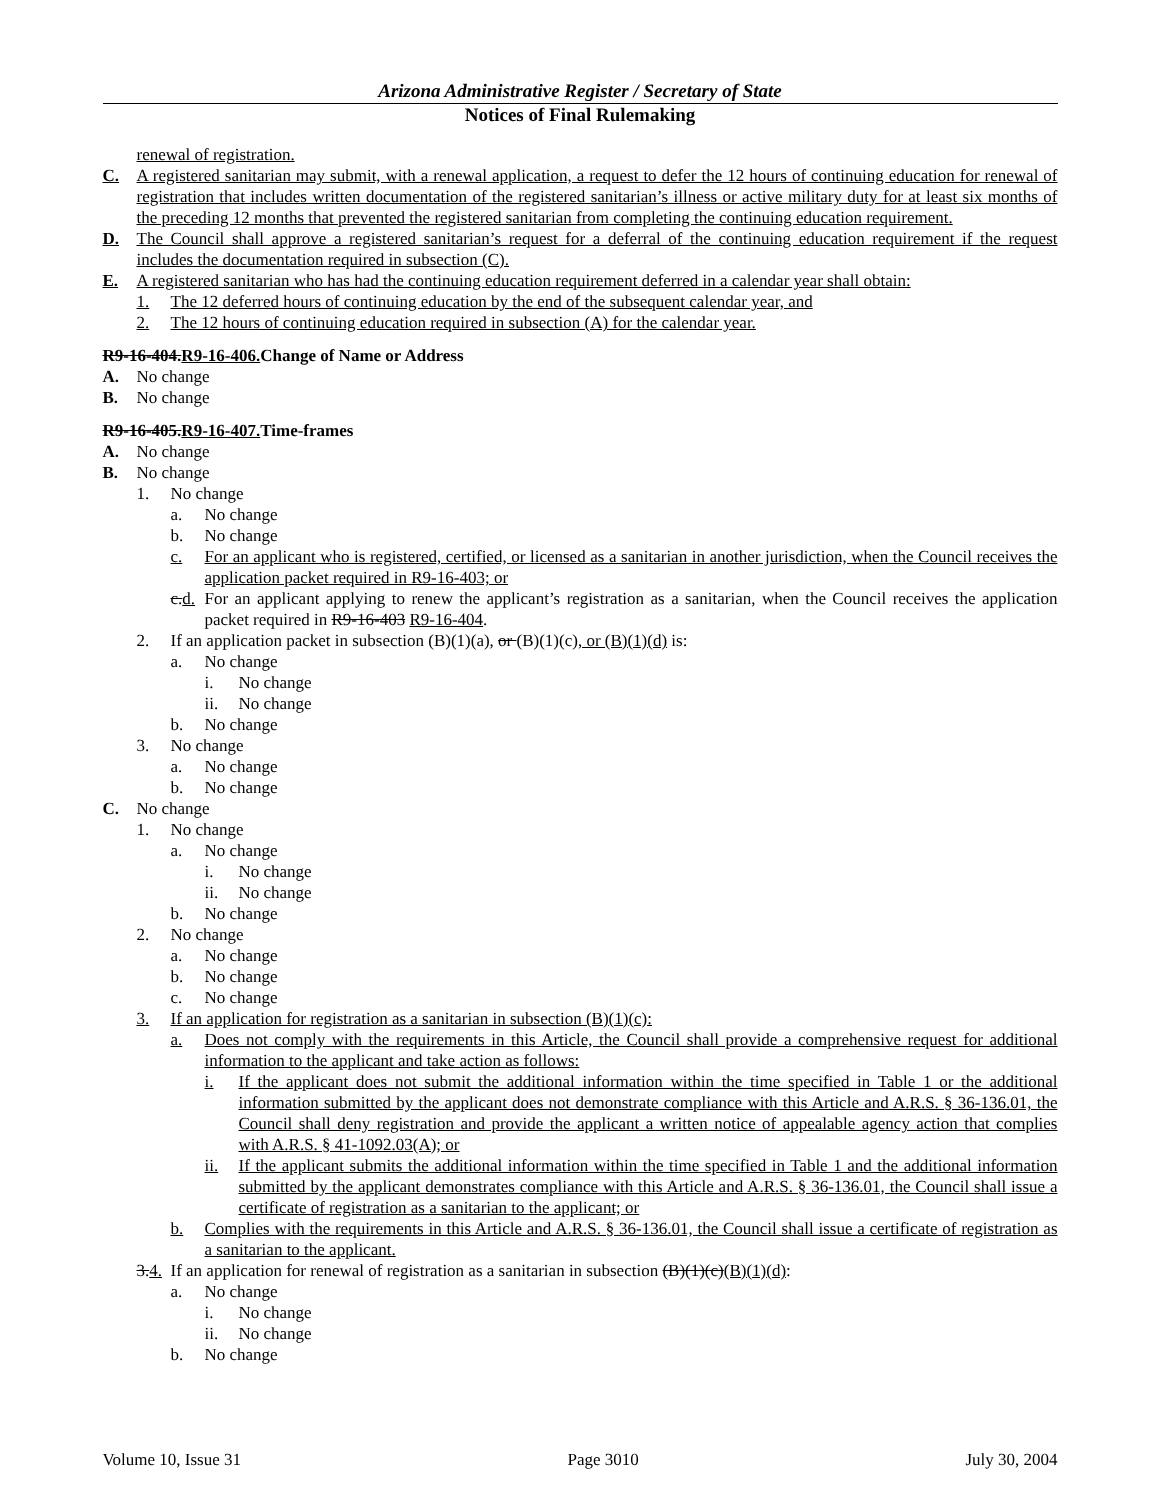Arizona Administrative Register / Secretary of State
Notices of Final Rulemaking
renewal of registration.
C. A registered sanitarian may submit, with a renewal application, a request to defer the 12 hours of continuing education for renewal of registration that includes written documentation of the registered sanitarian’s illness or active military duty for at least six months of the preceding 12 months that prevented the registered sanitarian from completing the continuing education requirement.
D. The Council shall approve a registered sanitarian’s request for a deferral of the continuing education requirement if the request includes the documentation required in subsection (C).
E. A registered sanitarian who has had the continuing education requirement deferred in a calendar year shall obtain:
1. The 12 deferred hours of continuing education by the end of the subsequent calendar year, and
2. The 12 hours of continuing education required in subsection (A) for the calendar year.
R9-16-404.R9-16-406. Change of Name or Address
A. No change
B. No change
R9-16-405.R9-16-407. Time-frames
A. No change
B. No change
1. No change
a. No change
b. No change
c. For an applicant who is registered, certified, or licensed as a sanitarian in another jurisdiction, when the Council receives the application packet required in R9-16-403; or
c.d. For an applicant applying to renew the applicant’s registration as a sanitarian, when the Council receives the application packet required in R9-16-403 R9-16-404.
2. If an application packet in subsection (B)(1)(a), or (B)(1)(c), or (B)(1)(d) is:
a. No change
i. No change
ii. No change
b. No change
3. No change
a. No change
b. No change
C. No change
1. No change
a. No change
i. No change
ii. No change
b. No change
2. No change
a. No change
b. No change
c. No change
3. If an application for registration as a sanitarian in subsection (B)(1)(c):
a. Does not comply with the requirements in this Article, the Council shall provide a comprehensive request for additional information to the applicant and take action as follows:
i. If the applicant does not submit the additional information within the time specified in Table 1 or the additional information submitted by the applicant does not demonstrate compliance with this Article and A.R.S. § 36-136.01, the Council shall deny registration and provide the applicant a written notice of appealable agency action that complies with A.R.S. § 41-1092.03(A); or
ii. If the applicant submits the additional information within the time specified in Table 1 and the additional information submitted by the applicant demonstrates compliance with this Article and A.R.S. § 36-136.01, the Council shall issue a certificate of registration as a sanitarian to the applicant; or
b. Complies with the requirements in this Article and A.R.S. § 36-136.01, the Council shall issue a certificate of registration as a sanitarian to the applicant.
3.4. If an application for renewal of registration as a sanitarian in subsection (B)(1)(c)(B)(1)(d):
a. No change
i. No change
ii. No change
b. No change
Volume 10, Issue 31 Page 3010 July 30, 2004